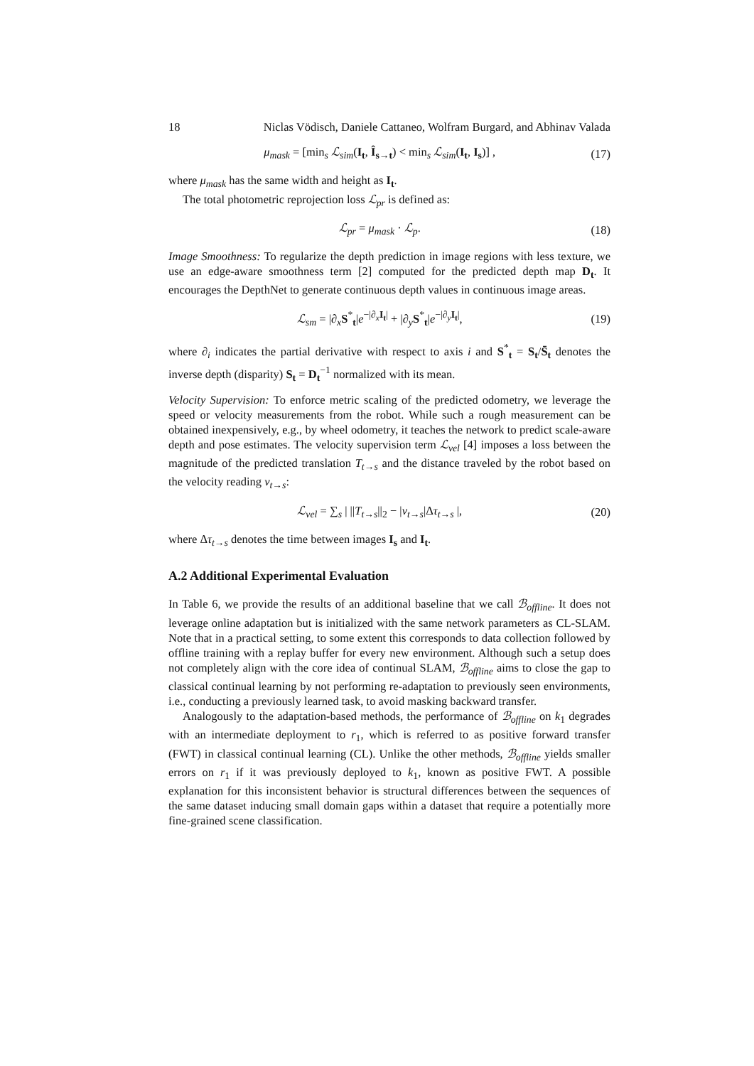18 Niclas Vödisch, Daniele Cattaneo, Wolfram Burgard, and Abhinav Valada
μ<sub>mask</sub> = [min<sub>s</sub> ℒ<sub>sim</sub>(I<sub>t</sub>, Î<sub>s→t</sub>) < min<sub>s</sub> ℒ<sub>sim</sub>(I<sub>t</sub>, I<sub>s</sub>)] , (17)
where μ<sub>mask</sub> has the same width and height as I<sub>t</sub>.
The total photometric reprojection loss ℒ<sub>pr</sub> is defined as:
ℒ<sub>pr</sub> = μ<sub>mask</sub> · ℒ<sub>p</sub>. (18)
Image Smoothness: To regularize the depth prediction in image regions with less texture, we use an edge-aware smoothness term [2] computed for the predicted depth map D<sub>t</sub>. It encourages the DepthNet to generate continuous depth values in continuous image areas.
ℒ<sub>sm</sub> = |∂<sub>x</sub>S<sup>*</sup><sub>t</sub>|e<sup>−|∂<sub>x</sub>I<sub>t</sub>|</sup> + |∂<sub>y</sub>S<sup>*</sup><sub>t</sub>|e<sup>−|∂<sub>y</sub>I<sub>t</sub>|</sup>, (19)
where ∂<sub>i</sub> indicates the partial derivative with respect to axis i and S<sup>*</sup><sub>t</sub> = S<sub>t</sub>/S̄<sub>t</sub> denotes the inverse depth (disparity) S<sub>t</sub> = D<sub>t</sub><sup>−1</sup> normalized with its mean.
Velocity Supervision: To enforce metric scaling of the predicted odometry, we leverage the speed or velocity measurements from the robot. While such a rough measurement can be obtained inexpensively, e.g., by wheel odometry, it teaches the network to predict scale-aware depth and pose estimates. The velocity supervision term ℒ<sub>vel</sub> [4] imposes a loss between the magnitude of the predicted translation T<sub>t→s</sub> and the distance traveled by the robot based on the velocity reading v<sub>t→s</sub>:
ℒ<sub>vel</sub> = ∑<sub>s</sub> | ||T<sub>t→s</sub>||<sub>2</sub> − |v<sub>t→s</sub>|Δτ<sub>t→s</sub> |, (20)
where Δτ<sub>t→s</sub> denotes the time between images I<sub>s</sub> and I<sub>t</sub>.
A.2 Additional Experimental Evaluation
In Table 6, we provide the results of an additional baseline that we call ℬ<sub>offline</sub>. It does not leverage online adaptation but is initialized with the same network parameters as CL-SLAM. Note that in a practical setting, to some extent this corresponds to data collection followed by offline training with a replay buffer for every new environment. Although such a setup does not completely align with the core idea of continual SLAM, ℬ<sub>offline</sub> aims to close the gap to classical continual learning by not performing re-adaptation to previously seen environments, i.e., conducting a previously learned task, to avoid masking backward transfer.
Analogously to the adaptation-based methods, the performance of ℬ<sub>offline</sub> on k<sub>1</sub> degrades with an intermediate deployment to r<sub>1</sub>, which is referred to as positive forward transfer (FWT) in classical continual learning (CL). Unlike the other methods, ℬ<sub>offline</sub> yields smaller errors on r<sub>1</sub> if it was previously deployed to k<sub>1</sub>, known as positive FWT. A possible explanation for this inconsistent behavior is structural differences between the sequences of the same dataset inducing small domain gaps within a dataset that require a potentially more fine-grained scene classification.